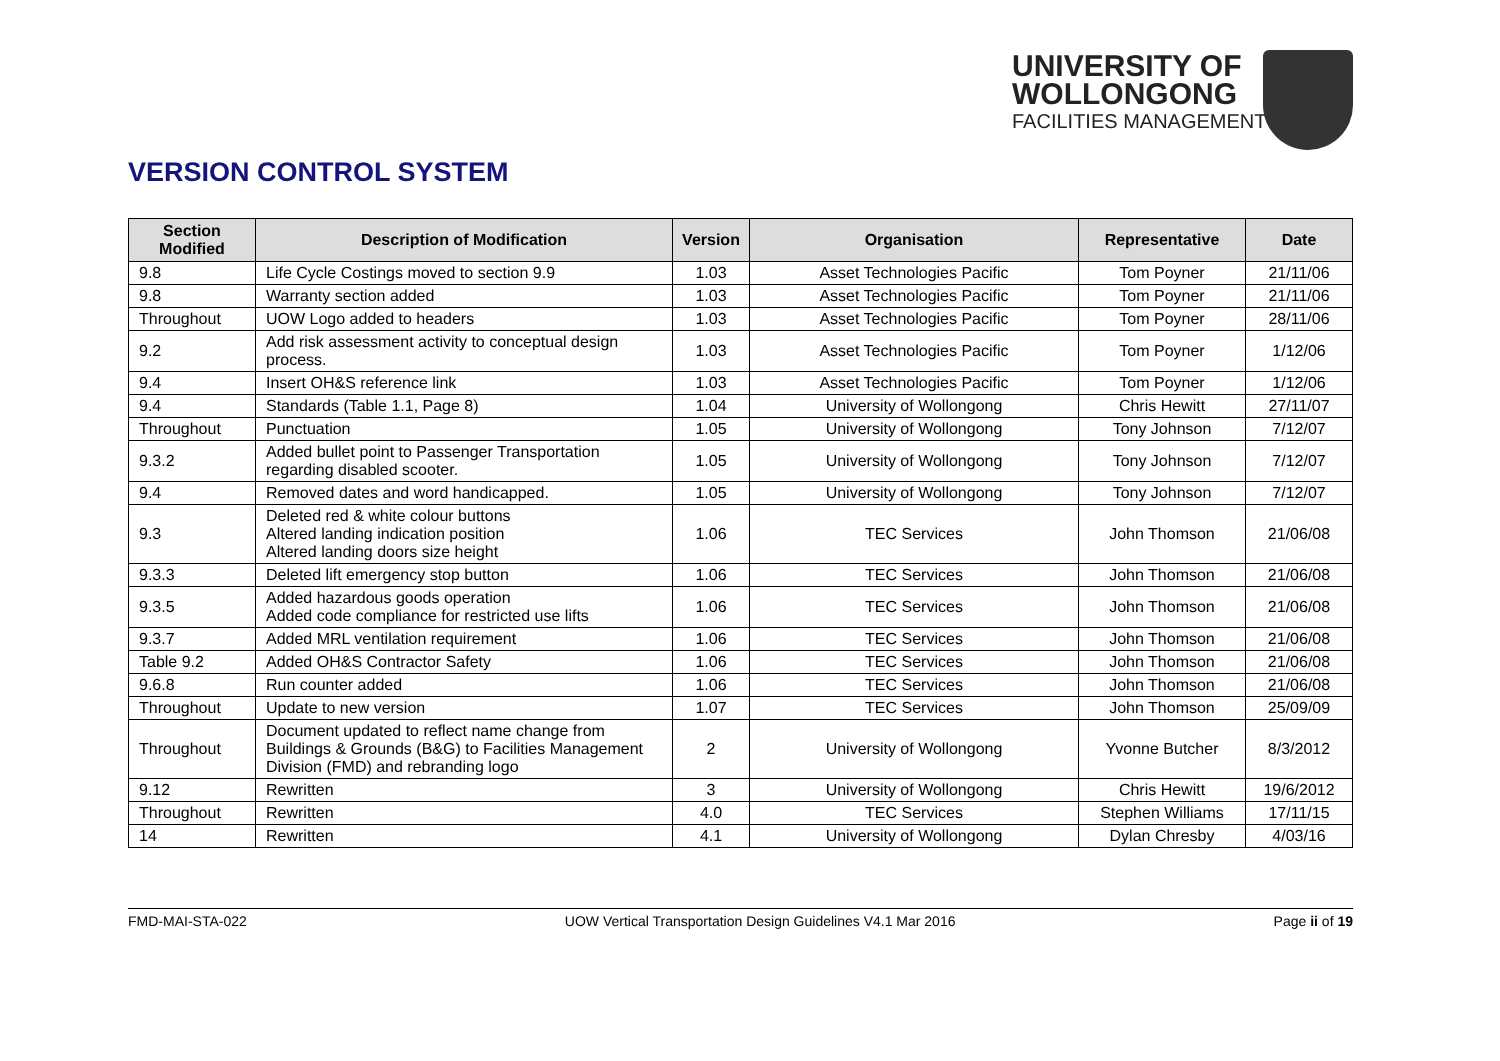UNIVERSITY OF
WOLLONGONG
FACILITIES MANAGEMENT
VERSION CONTROL SYSTEM
| Section Modified | Description of Modification | Version | Organisation | Representative | Date |
| --- | --- | --- | --- | --- | --- |
| 9.8 | Life Cycle Costings moved to section 9.9 | 1.03 | Asset Technologies Pacific | Tom Poyner | 21/11/06 |
| 9.8 | Warranty section added | 1.03 | Asset Technologies Pacific | Tom Poyner | 21/11/06 |
| Throughout | UOW Logo added to headers | 1.03 | Asset Technologies Pacific | Tom Poyner | 28/11/06 |
| 9.2 | Add risk assessment activity to conceptual design process. | 1.03 | Asset Technologies Pacific | Tom Poyner | 1/12/06 |
| 9.4 | Insert OH&S reference link | 1.03 | Asset Technologies Pacific | Tom Poyner | 1/12/06 |
| 9.4 | Standards (Table 1.1, Page 8) | 1.04 | University of Wollongong | Chris Hewitt | 27/11/07 |
| Throughout | Punctuation | 1.05 | University of Wollongong | Tony Johnson | 7/12/07 |
| 9.3.2 | Added bullet point to Passenger Transportation regarding disabled scooter. | 1.05 | University of Wollongong | Tony Johnson | 7/12/07 |
| 9.4 | Removed dates and word handicapped. | 1.05 | University of Wollongong | Tony Johnson | 7/12/07 |
| 9.3 | Deleted red & white colour buttons Altered landing indication position Altered landing doors size height | 1.06 | TEC Services | John Thomson | 21/06/08 |
| 9.3.3 | Deleted lift emergency stop button | 1.06 | TEC Services | John Thomson | 21/06/08 |
| 9.3.5 | Added hazardous goods operation Added code compliance for restricted use lifts | 1.06 | TEC Services | John Thomson | 21/06/08 |
| 9.3.7 | Added MRL ventilation requirement | 1.06 | TEC Services | John Thomson | 21/06/08 |
| Table 9.2 | Added OH&S Contractor Safety | 1.06 | TEC Services | John Thomson | 21/06/08 |
| 9.6.8 | Run counter added | 1.06 | TEC Services | John Thomson | 21/06/08 |
| Throughout | Update to new version | 1.07 | TEC Services | John Thomson | 25/09/09 |
| Throughout | Document updated to reflect name change from Buildings & Grounds (B&G) to Facilities Management Division (FMD) and rebranding logo | 2 | University of Wollongong | Yvonne Butcher | 8/3/2012 |
| 9.12 | Rewritten | 3 | University of Wollongong | Chris Hewitt | 19/6/2012 |
| Throughout | Rewritten | 4.0 | TEC Services | Stephen Williams | 17/11/15 |
| 14 | Rewritten | 4.1 | University of Wollongong | Dylan Chresby | 4/03/16 |
FMD-MAI-STA-022 UOW Vertical Transportation Design Guidelines V4.1 Mar 2016 Page ii of 19